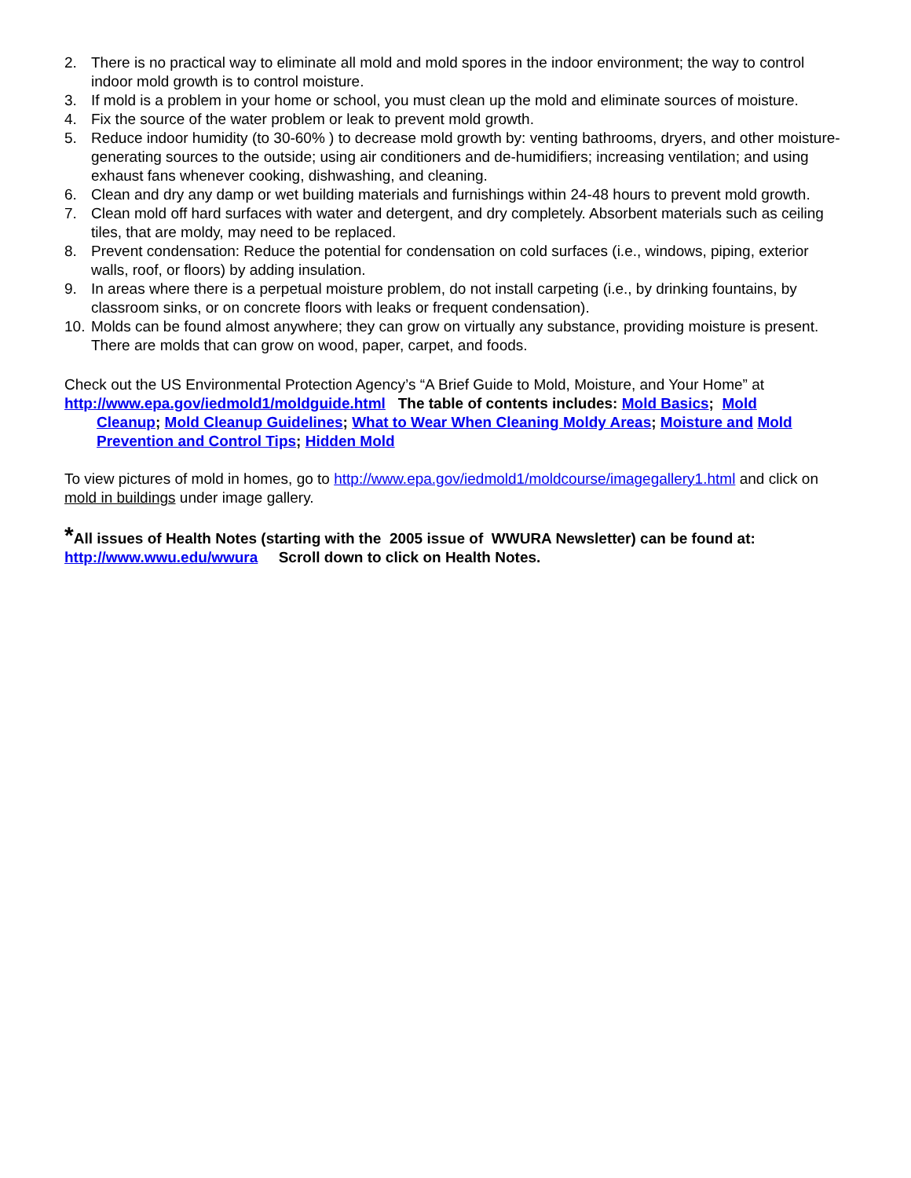2. There is no practical way to eliminate all mold and mold spores in the indoor environment; the way to control indoor mold growth is to control moisture.
3. If mold is a problem in your home or school, you must clean up the mold and eliminate sources of moisture.
4. Fix the source of the water problem or leak to prevent mold growth.
5. Reduce indoor humidity (to 30-60% ) to decrease mold growth by: venting bathrooms, dryers, and other moisture-generating sources to the outside; using air conditioners and de-humidifiers; increasing ventilation; and using exhaust fans whenever cooking, dishwashing, and cleaning.
6. Clean and dry any damp or wet building materials and furnishings within 24-48 hours to prevent mold growth.
7. Clean mold off hard surfaces with water and detergent, and dry completely. Absorbent materials such as ceiling tiles, that are moldy, may need to be replaced.
8. Prevent condensation: Reduce the potential for condensation on cold surfaces (i.e., windows, piping, exterior walls, roof, or floors) by adding insulation.
9. In areas where there is a perpetual moisture problem, do not install carpeting (i.e., by drinking fountains, by classroom sinks, or on concrete floors with leaks or frequent condensation).
10. Molds can be found almost anywhere; they can grow on virtually any substance, providing moisture is present. There are molds that can grow on wood, paper, carpet, and foods.
Check out the US Environmental Protection Agency’s “A Brief Guide to Mold, Moisture, and Your Home” at
http://www.epa.gov/iedmold1/moldguide.html The table of contents includes: Mold Basics; Mold
Cleanup; Mold Cleanup Guidelines; What to Wear When Cleaning Moldy Areas; Moisture and Mold Prevention and Control Tips; Hidden Mold
To view pictures of mold in homes, go to http://www.epa.gov/iedmold1/moldcourse/imagegallery1.html and click on mold in buildings under image gallery.
*All issues of Health Notes (starting with the 2005 issue of WWURA Newsletter) can be found at:
http://www.wwu.edu/wwura Scroll down to click on Health Notes.